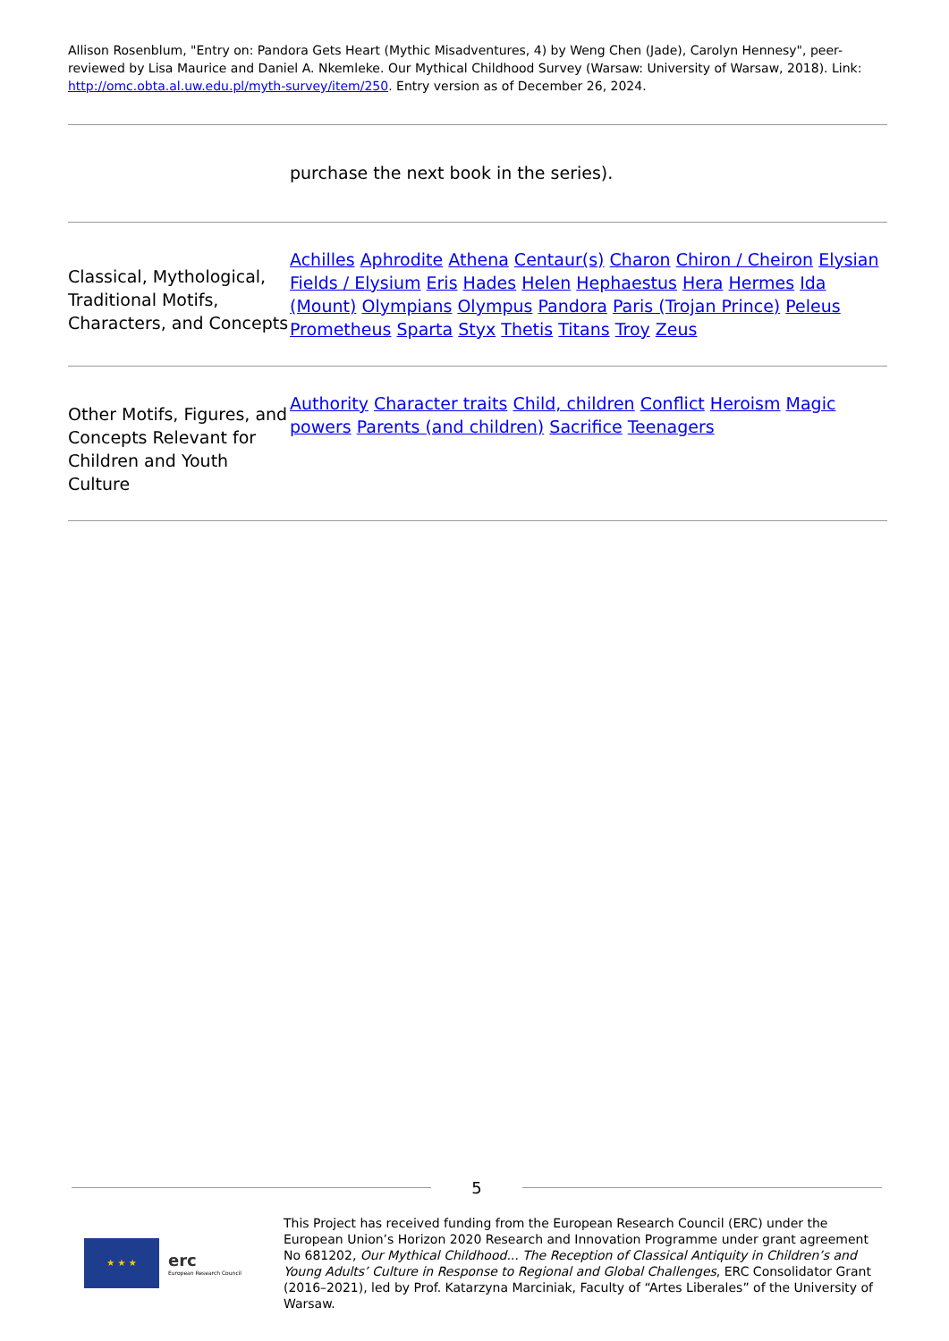Allison Rosenblum, "Entry on: Pandora Gets Heart (Mythic Misadventures, 4) by Weng Chen (Jade), Carolyn Hennesy", peer-reviewed by Lisa Maurice and Daniel A. Nkemleke. Our Mythical Childhood Survey (Warsaw: University of Warsaw, 2018). Link: http://omc.obta.al.uw.edu.pl/myth-survey/item/250. Entry version as of December 26, 2024.
| | purchase the next book in the series). |
| Classical, Mythological, Traditional Motifs, Characters, and Concepts | Achilles Aphrodite Athena Centaur(s) Charon Chiron / Cheiron Elysian Fields / Elysium Eris Hades Helen Hephaestus Hera Hermes Ida (Mount) Olympians Olympus Pandora Paris (Trojan Prince) Peleus Prometheus Sparta Styx Thetis Titans Troy Zeus |
| Other Motifs, Figures, and Concepts Relevant for Children and Youth Culture | Authority Character traits Child, children Conflict Heroism Magic powers Parents (and children) Sacrifice Teenagers |
5
★ ★ ★
erc
European Research Council
This Project has received funding from the European Research Council (ERC) under the European Union’s Horizon 2020 Research and Innovation Programme under grant agreement No 681202, Our Mythical Childhood... The Reception of Classical Antiquity in Children’s and Young Adults’ Culture in Response to Regional and Global Challenges, ERC Consolidator Grant (2016–2021), led by Prof. Katarzyna Marciniak, Faculty of “Artes Liberales” of the University of Warsaw.